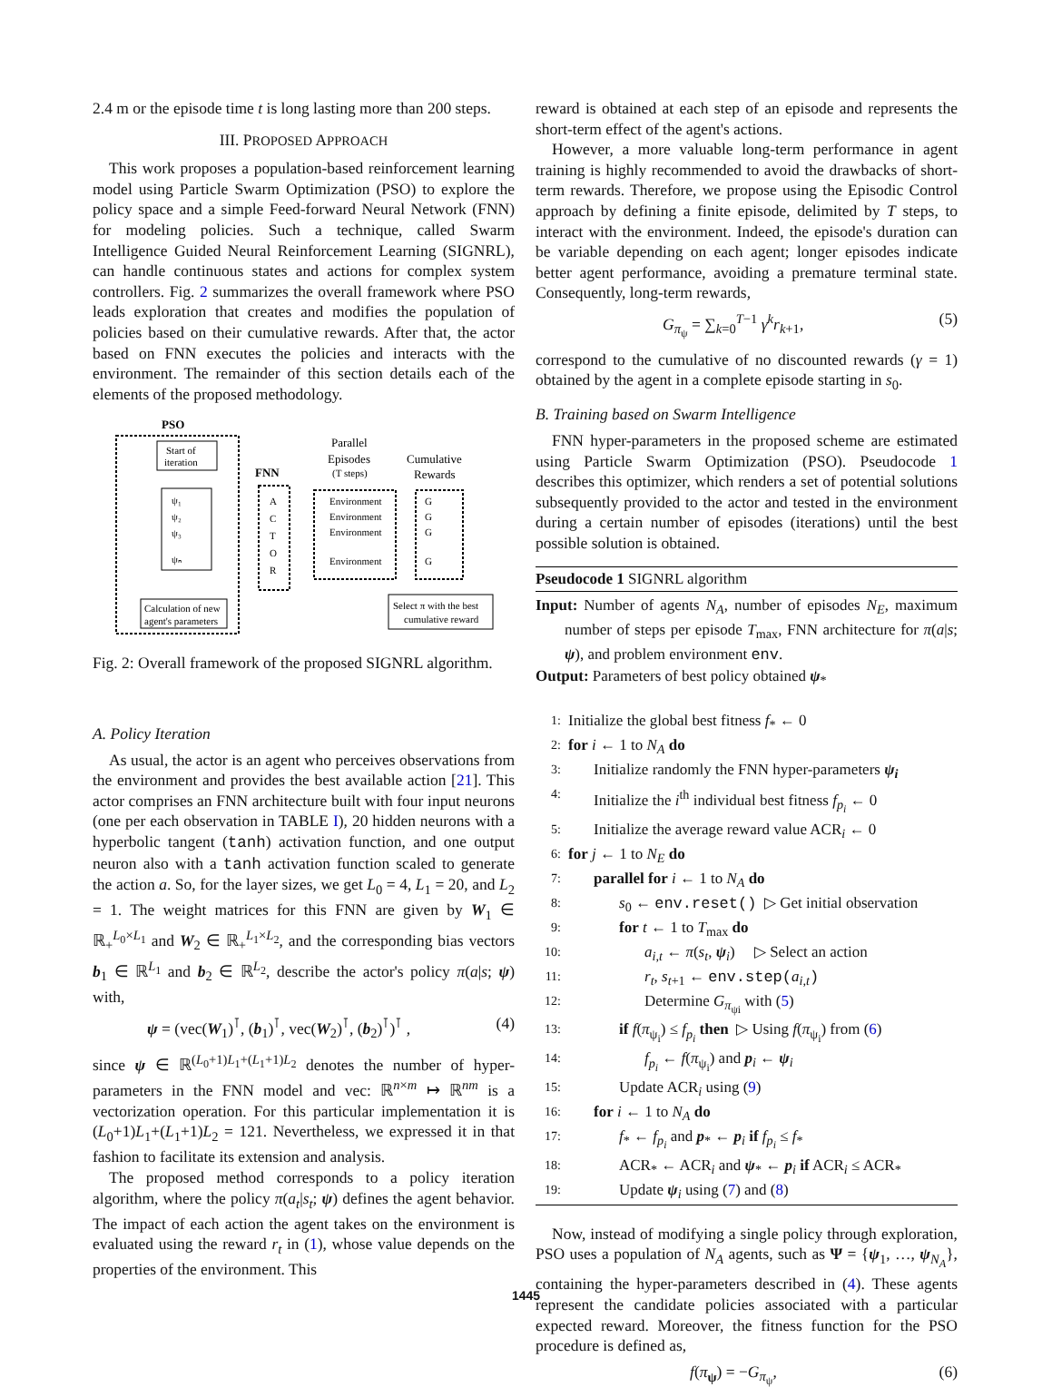2.4 m or the episode time t is long lasting more than 200 steps.
III. PROPOSED APPROACH
This work proposes a population-based reinforcement learning model using Particle Swarm Optimization (PSO) to explore the policy space and a simple Feed-forward Neural Network (FNN) for modeling policies. Such a technique, called Swarm Intelligence Guided Neural Reinforcement Learning (SIGNRL), can handle continuous states and actions for complex system controllers. Fig. 2 summarizes the overall framework where PSO leads exploration that creates and modifies the population of policies based on their cumulative rewards. After that, the actor based on FNN executes the policies and interacts with the environment. The remainder of this section details each of the elements of the proposed methodology.
PSO
Start of
iteration
ψ₁
ψ₂
ψ₃
ψₙ
FNN
A
C
T
O
R
Parallel
Episodes
(T steps)
Environment
Environment
Environment
Environment
Cumulative
Rewards
G
G
G
G
Calculation of new
agent's parameters
Select π with the best
cumulative reward
Fig. 2: Overall framework of the proposed SIGNRL algorithm.
A. Policy Iteration
As usual, the actor is an agent who perceives observations from the environment and provides the best available action [21]. This actor comprises an FNN architecture built with four input neurons (one per each observation in TABLE I), 20 hidden neurons with a hyperbolic tangent (tanh) activation function, and one output neuron also with a tanh activation function scaled to generate the action a. So, for the layer sizes, we get L<sub>0</sub> = 4, L<sub>1</sub> = 20, and L<sub>2</sub> = 1. The weight matrices for this FNN are given by W<sub>1</sub> ∈ ℝ<sub>+</sub><sup>L<sub>0</sub>×L<sub>1</sub></sup> and W<sub>2</sub> ∈ ℝ<sub>+</sub><sup>L<sub>1</sub>×L<sub>2</sub></sup>, and the corresponding bias vectors b<sub>1</sub> ∈ ℝ<sup>L<sub>1</sub></sup> and b<sub>2</sub> ∈ ℝ<sup>L<sub>2</sub></sup>, describe the actor's policy π(a|s; ψ) with,
ψ = (vec(W<sub>1</sub>)<sup>⊺</sup>, (b<sub>1</sub>)<sup>⊺</sup>, vec(W<sub>2</sub>)<sup>⊺</sup>, (b<sub>2</sub>)<sup>⊺</sup>)<sup>⊺</sup> , (4)
since ψ ∈ ℝ<sup>(L<sub>0</sub>+1)L<sub>1</sub>+(L<sub>1</sub>+1)L<sub>2</sub></sup> denotes the number of hyper-parameters in the FNN model and vec: ℝ<sup>n×m</sup> ↦ ℝ<sup>nm</sup> is a vectorization operation. For this particular implementation it is (L<sub>0</sub>+1)L<sub>1</sub>+(L<sub>1</sub>+1)L<sub>2</sub> = 121. Nevertheless, we expressed it in that fashion to facilitate its extension and analysis.
The proposed method corresponds to a policy iteration algorithm, where the policy π(a<sub>t</sub>|s<sub>t</sub>; ψ) defines the agent behavior. The impact of each action the agent takes on the environment is evaluated using the reward r<sub>t</sub> in (1), whose value depends on the properties of the environment. This
reward is obtained at each step of an episode and represents the short-term effect of the agent's actions.
However, a more valuable long-term performance in agent training is highly recommended to avoid the drawbacks of short-term rewards. Therefore, we propose using the Episodic Control approach by defining a finite episode, delimited by T steps, to interact with the environment. Indeed, the episode's duration can be variable depending on each agent; longer episodes indicate better agent performance, avoiding a premature terminal state. Consequently, long-term rewards,
G<sub>π<sub>ψ</sub></sub> = ∑<sub>k=0</sub><sup>T−1</sup> γ<sup>k</sup>r<sub>k+1</sub>, (5)
correspond to the cumulative of no discounted rewards (γ = 1) obtained by the agent in a complete episode starting in s<sub>0</sub>.
B. Training based on Swarm Intelligence
FNN hyper-parameters in the proposed scheme are estimated using Particle Swarm Optimization (PSO). Pseudocode 1 describes this optimizer, which renders a set of potential solutions subsequently provided to the actor and tested in the environment during a certain number of episodes (iterations) until the best possible solution is obtained.
Pseudocode 1 SIGNRL algorithm
Input: Number of agents N<sub>A</sub>, number of episodes N<sub>E</sub>, maximum number of steps per episode T<sub>max</sub>, FNN architecture for π(a|s; ψ), and problem environment env.
Output: Parameters of best policy obtained ψ<sub>*</sub>
1: Initialize the global best fitness f<sub>*</sub> ← 0
2: for i ← 1 to N<sub>A</sub> do
3: Initialize randomly the FNN hyper-parameters ψ<sub>i</sub>
4: Initialize the i<sup>th</sup> individual best fitness f<sub>p<sub>i</sub></sub> ← 0
5: Initialize the average reward value ACR<sub>i</sub> ← 0
6: for j ← 1 to N<sub>E</sub> do
7: parallel for i ← 1 to N<sub>A</sub> do
8: s<sub>0</sub> ← env.reset() ▷ Get initial observation
9: for t ← 1 to T<sub>max</sub> do
10: a<sub>i,t</sub> ← π(s<sub>t</sub>, ψ<sub>i</sub>) ▷ Select an action
11: r<sub>t</sub>, s<sub>t+1</sub> ← env.step(a<sub>i,t</sub>)
12: Determine G<sub>π<sub>ψi</sub></sub> with (5)
13: if f(π<sub>ψ<sub>i</sub></sub>) ≤ f<sub>p<sub>i</sub></sub> then ▷ Using f(π<sub>ψ<sub>i</sub></sub>) from (6)
14: f<sub>p<sub>i</sub></sub> ← f(π<sub>ψ<sub>i</sub></sub>) and p<sub>i</sub> ← ψ<sub>i</sub>
15: Update ACR<sub>i</sub> using (9)
16: for i ← 1 to N<sub>A</sub> do
17: f<sub>*</sub> ← f<sub>p<sub>i</sub></sub> and p<sub>*</sub> ← p<sub>i</sub> if f<sub>p<sub>i</sub></sub> ≤ f<sub>*</sub>
18: ACR<sub>*</sub> ← ACR<sub>i</sub> and ψ<sub>*</sub> ← p<sub>i</sub> if ACR<sub>i</sub> ≤ ACR<sub>*</sub>
19: Update ψ<sub>i</sub> using (7) and (8)
Now, instead of modifying a single policy through exploration, PSO uses a population of N<sub>A</sub> agents, such as Ψ = {ψ<sub>1</sub>, …, ψ<sub>N<sub>A</sub></sub>}, containing the hyper-parameters described in (4). These agents represent the candidate policies associated with a particular expected reward. Moreover, the fitness function for the PSO procedure is defined as,
f(π<sub>ψ</sub>) = −G<sub>π<sub>ψ</sub></sub>, (6)
1445